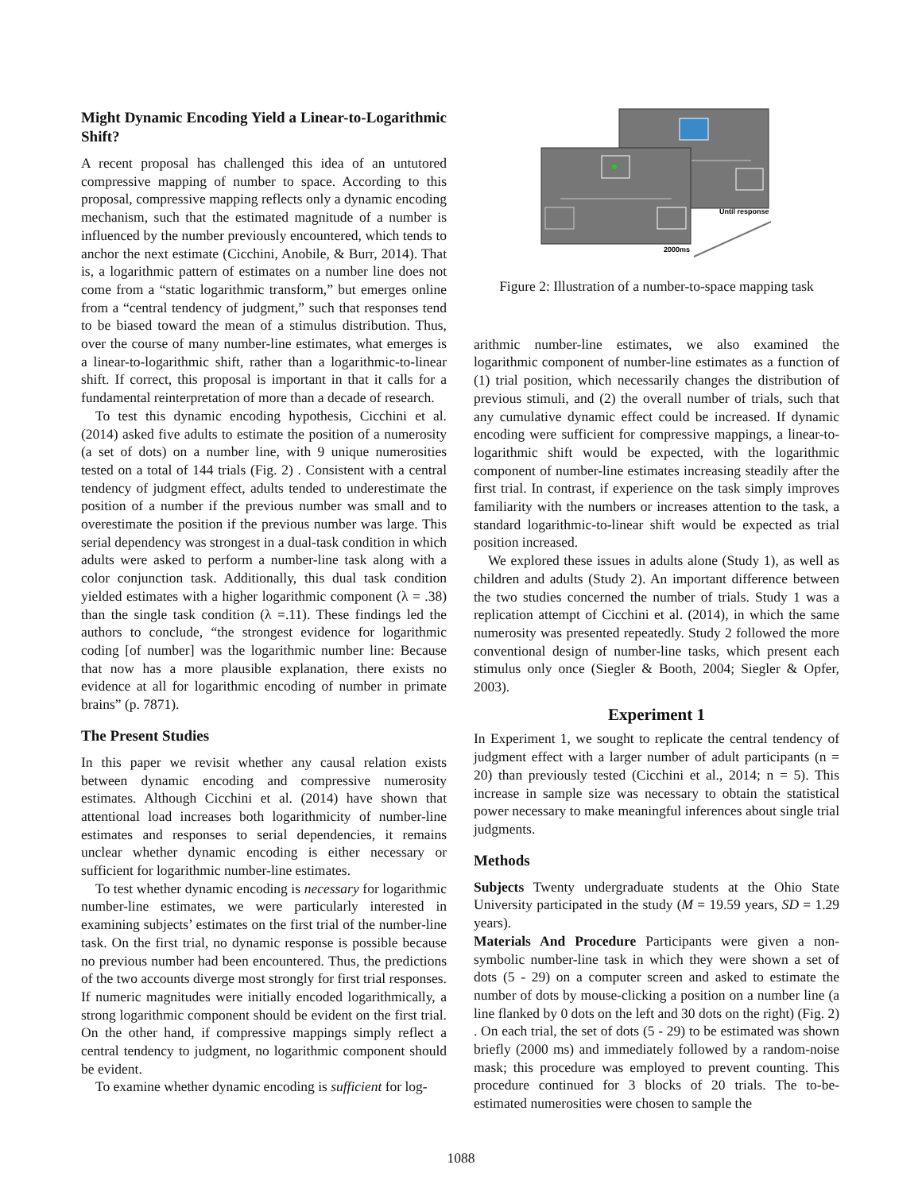Might Dynamic Encoding Yield a Linear-to-Logarithmic Shift?
A recent proposal has challenged this idea of an untutored compressive mapping of number to space. According to this proposal, compressive mapping reflects only a dynamic encoding mechanism, such that the estimated magnitude of a number is influenced by the number previously encountered, which tends to anchor the next estimate (Cicchini, Anobile, & Burr, 2014). That is, a logarithmic pattern of estimates on a number line does not come from a “static logarithmic transform,” but emerges online from a “central tendency of judgment,” such that responses tend to be biased toward the mean of a stimulus distribution. Thus, over the course of many number-line estimates, what emerges is a linear-to-logarithmic shift, rather than a logarithmic-to-linear shift. If correct, this proposal is important in that it calls for a fundamental reinterpretation of more than a decade of research.
To test this dynamic encoding hypothesis, Cicchini et al. (2014) asked five adults to estimate the position of a numerosity (a set of dots) on a number line, with 9 unique numerosities tested on a total of 144 trials (Fig. 2) . Consistent with a central tendency of judgment effect, adults tended to underestimate the position of a number if the previous number was small and to overestimate the position if the previous number was large. This serial dependency was strongest in a dual-task condition in which adults were asked to perform a number-line task along with a color conjunction task. Additionally, this dual task condition yielded estimates with a higher logarithmic component (λ = .38) than the single task condition (λ =.11). These findings led the authors to conclude, “the strongest evidence for logarithmic coding [of number] was the logarithmic number line: Because that now has a more plausible explanation, there exists no evidence at all for logarithmic encoding of number in primate brains” (p. 7871).
The Present Studies
In this paper we revisit whether any causal relation exists between dynamic encoding and compressive numerosity estimates. Although Cicchini et al. (2014) have shown that attentional load increases both logarithmicity of number-line estimates and responses to serial dependencies, it remains unclear whether dynamic encoding is either necessary or sufficient for logarithmic number-line estimates.
To test whether dynamic encoding is necessary for logarithmic number-line estimates, we were particularly interested in examining subjects’ estimates on the first trial of the number-line task. On the first trial, no dynamic response is possible because no previous number had been encountered. Thus, the predictions of the two accounts diverge most strongly for first trial responses. If numeric magnitudes were initially encoded logarithmically, a strong logarithmic component should be evident on the first trial. On the other hand, if compressive mappings simply reflect a central tendency to judgment, no logarithmic component should be evident.
To examine whether dynamic encoding is sufficient for log-
Until response
2000ms
Figure 2: Illustration of a number-to-space mapping task
arithmic number-line estimates, we also examined the logarithmic component of number-line estimates as a function of (1) trial position, which necessarily changes the distribution of previous stimuli, and (2) the overall number of trials, such that any cumulative dynamic effect could be increased. If dynamic encoding were sufficient for compressive mappings, a linear-to-logarithmic shift would be expected, with the logarithmic component of number-line estimates increasing steadily after the first trial. In contrast, if experience on the task simply improves familiarity with the numbers or increases attention to the task, a standard logarithmic-to-linear shift would be expected as trial position increased.
We explored these issues in adults alone (Study 1), as well as children and adults (Study 2). An important difference between the two studies concerned the number of trials. Study 1 was a replication attempt of Cicchini et al. (2014), in which the same numerosity was presented repeatedly. Study 2 followed the more conventional design of number-line tasks, which present each stimulus only once (Siegler & Booth, 2004; Siegler & Opfer, 2003).
Experiment 1
In Experiment 1, we sought to replicate the central tendency of judgment effect with a larger number of adult participants (n = 20) than previously tested (Cicchini et al., 2014; n = 5). This increase in sample size was necessary to obtain the statistical power necessary to make meaningful inferences about single trial judgments.
Methods
Subjects Twenty undergraduate students at the Ohio State University participated in the study (M = 19.59 years, SD = 1.29 years).
Materials And Procedure Participants were given a non-symbolic number-line task in which they were shown a set of dots (5 - 29) on a computer screen and asked to estimate the number of dots by mouse-clicking a position on a number line (a line flanked by 0 dots on the left and 30 dots on the right) (Fig. 2) . On each trial, the set of dots (5 - 29) to be estimated was shown briefly (2000 ms) and immediately followed by a random-noise mask; this procedure was employed to prevent counting. This procedure continued for 3 blocks of 20 trials. The to-be-estimated numerosities were chosen to sample the
1088